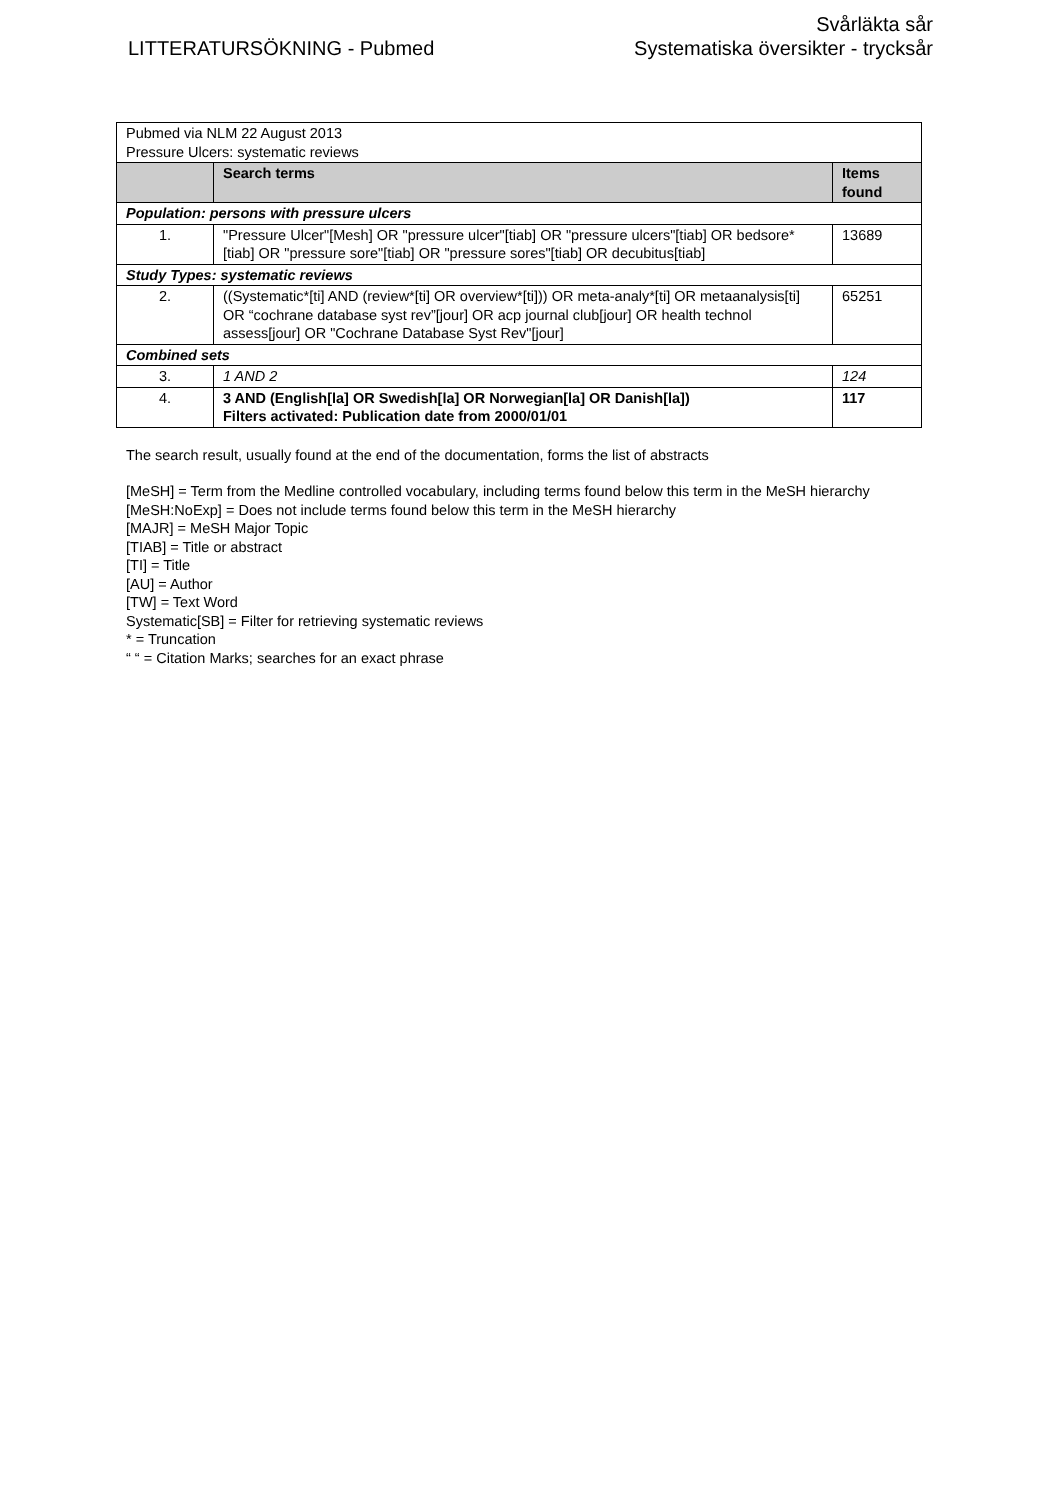LITTERATURSÖKNING - Pubmed
Svårläkta sår
Systematiska översikter - trycksår
| Pubmed via NLM 22 August 2013 Pressure Ulcers: systematic reviews | | |
| | Search terms | Items found |
| Population: persons with pressure ulcers | | |
| 1. | "Pressure Ulcer"[Mesh] OR "pressure ulcer"[tiab] OR "pressure ulcers"[tiab] OR bedsore*[tiab] OR "pressure sore"[tiab] OR "pressure sores"[tiab] OR decubitus[tiab] | 13689 |
| Study Types: systematic reviews | | |
| 2. | ((Systematic*[ti] AND (review*[ti] OR overview*[ti])) OR meta-analy*[ti] OR metaanalysis[ti] OR “cochrane database syst rev”[jour] OR acp journal club[jour] OR health technol assess[jour] OR "Cochrane Database Syst Rev"[jour] | 65251 |
| Combined sets | | |
| 3. | 1 AND 2 | 124 |
| 4. | 3 AND (English[la] OR Swedish[la] OR Norwegian[la] OR Danish[la]) Filters activated: Publication date from 2000/01/01 | 117 |
The search result, usually found at the end of the documentation, forms the list of abstracts
[MeSH] = Term from the Medline controlled vocabulary, including terms found below this term in the MeSH hierarchy
[MeSH:NoExp] = Does not include terms found below this term in the MeSH hierarchy
[MAJR] = MeSH Major Topic
[TIAB] = Title or abstract
[TI] = Title
[AU] = Author
[TW] = Text Word
Systematic[SB] = Filter for retrieving systematic reviews
* = Truncation
“ “ = Citation Marks; searches for an exact phrase